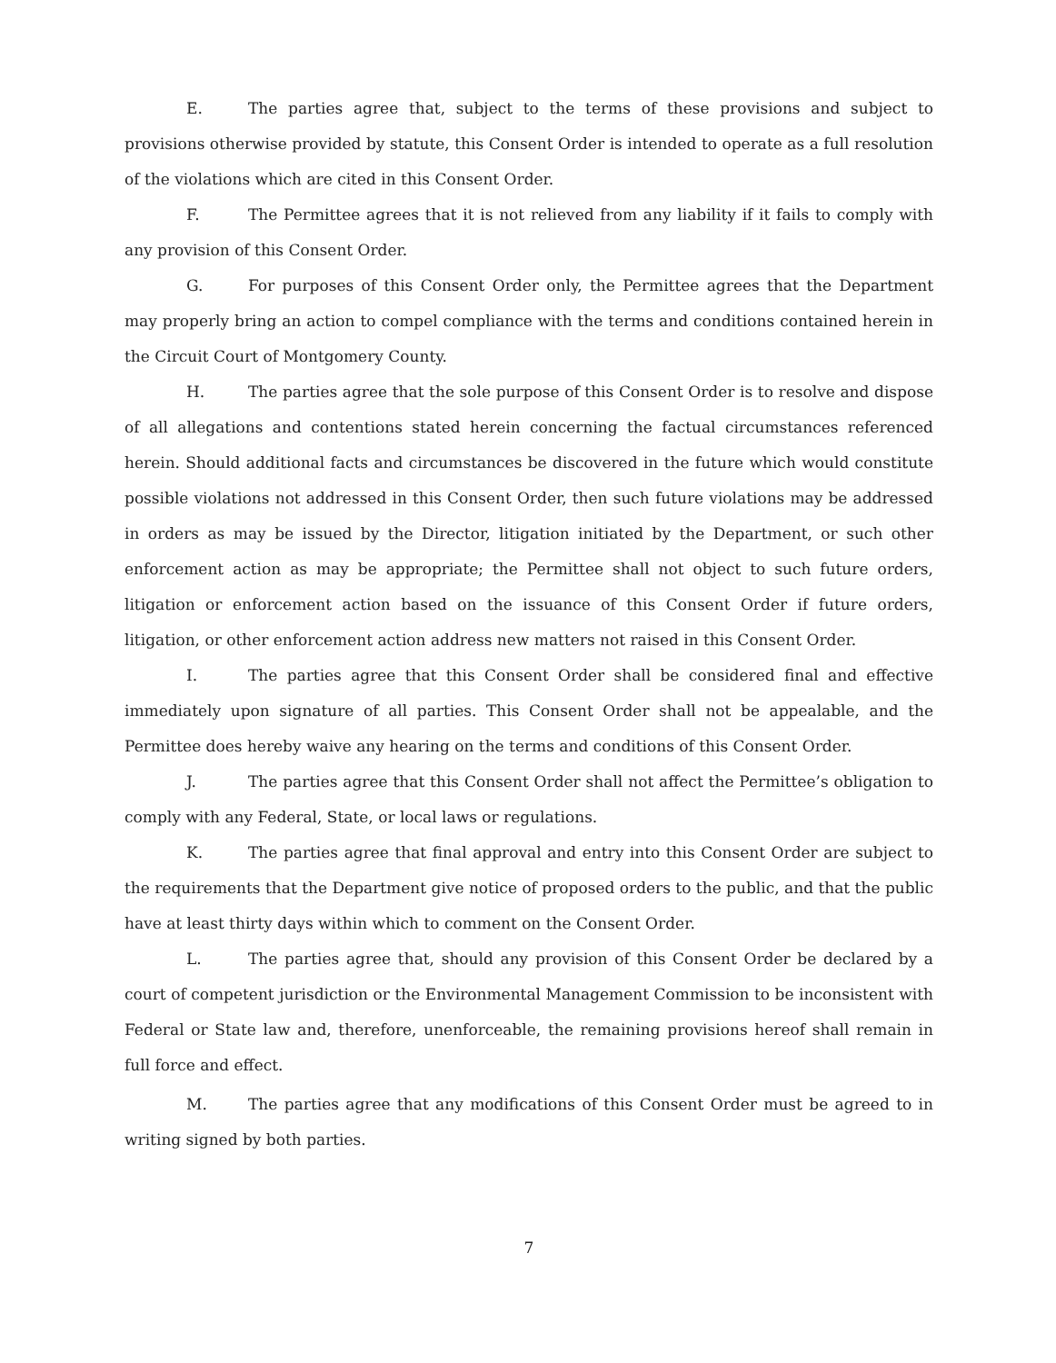E. The parties agree that, subject to the terms of these provisions and subject to provisions otherwise provided by statute, this Consent Order is intended to operate as a full resolution of the violations which are cited in this Consent Order.
F. The Permittee agrees that it is not relieved from any liability if it fails to comply with any provision of this Consent Order.
G. For purposes of this Consent Order only, the Permittee agrees that the Department may properly bring an action to compel compliance with the terms and conditions contained herein in the Circuit Court of Montgomery County.
H. The parties agree that the sole purpose of this Consent Order is to resolve and dispose of all allegations and contentions stated herein concerning the factual circumstances referenced herein. Should additional facts and circumstances be discovered in the future which would constitute possible violations not addressed in this Consent Order, then such future violations may be addressed in orders as may be issued by the Director, litigation initiated by the Department, or such other enforcement action as may be appropriate; the Permittee shall not object to such future orders, litigation or enforcement action based on the issuance of this Consent Order if future orders, litigation, or other enforcement action address new matters not raised in this Consent Order.
I. The parties agree that this Consent Order shall be considered final and effective immediately upon signature of all parties. This Consent Order shall not be appealable, and the Permittee does hereby waive any hearing on the terms and conditions of this Consent Order.
J. The parties agree that this Consent Order shall not affect the Permittee’s obligation to comply with any Federal, State, or local laws or regulations.
K. The parties agree that final approval and entry into this Consent Order are subject to the requirements that the Department give notice of proposed orders to the public, and that the public have at least thirty days within which to comment on the Consent Order.
L. The parties agree that, should any provision of this Consent Order be declared by a court of competent jurisdiction or the Environmental Management Commission to be inconsistent with Federal or State law and, therefore, unenforceable, the remaining provisions hereof shall remain in full force and effect.
M. The parties agree that any modifications of this Consent Order must be agreed to in writing signed by both parties.
7